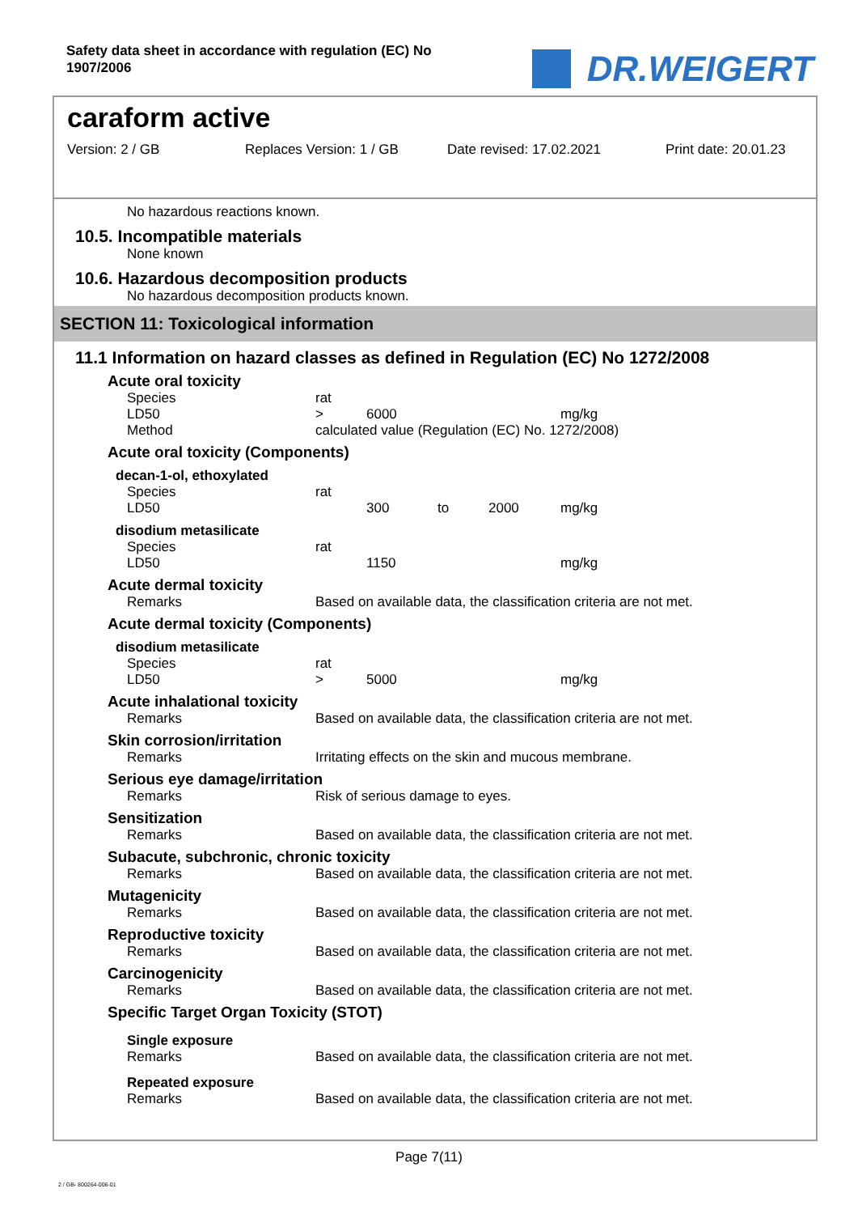Safety data sheet in accordance with regulation (EC) No
1907/2006
DR.WEIGERT
caraform active
Version: 2 / GB Replaces Version: 1 / GB Date revised: 17.02.2021 Print date: 20.01.23
No hazardous reactions known.
10.5. Incompatible materials
None known
10.6. Hazardous decomposition products
No hazardous decomposition products known.
SECTION 11: Toxicological information
11.1 Information on hazard classes as defined in Regulation (EC) No 1272/2008
Acute oral toxicity
| Species | rat | | |
| LD50 | > | 6000 | mg/kg |
| Method | calculated value (Regulation (EC) No. 1272/2008) | | |
Acute oral toxicity (Components)
decan-1-ol, ethoxylated
| Species | rat | | | | |
| LD50 | | 300 | to | 2000 | mg/kg |
disodium metasilicate
| Species | rat | | |
| LD50 | | 1150 | mg/kg |
Acute dermal toxicity
| Remarks | Based on available data, the classification criteria are not met. |
Acute dermal toxicity (Components)
disodium metasilicate
| Species | rat | | |
| LD50 | > | 5000 | mg/kg |
Acute inhalational toxicity
| Remarks | Based on available data, the classification criteria are not met. |
Skin corrosion/irritation
| Remarks | Irritating effects on the skin and mucous membrane. |
Serious eye damage/irritation
| Remarks | Risk of serious damage to eyes. |
Sensitization
| Remarks | Based on available data, the classification criteria are not met. |
Subacute, subchronic, chronic toxicity
| Remarks | Based on available data, the classification criteria are not met. |
Mutagenicity
| Remarks | Based on available data, the classification criteria are not met. |
Reproductive toxicity
| Remarks | Based on available data, the classification criteria are not met. |
Carcinogenicity
| Remarks | Based on available data, the classification criteria are not met. |
Specific Target Organ Toxicity (STOT)
Single exposure
| Remarks | Based on available data, the classification criteria are not met. |
Repeated exposure
| Remarks | Based on available data, the classification criteria are not met. |
Page 7(11)
2 / GB- 800264-006-01